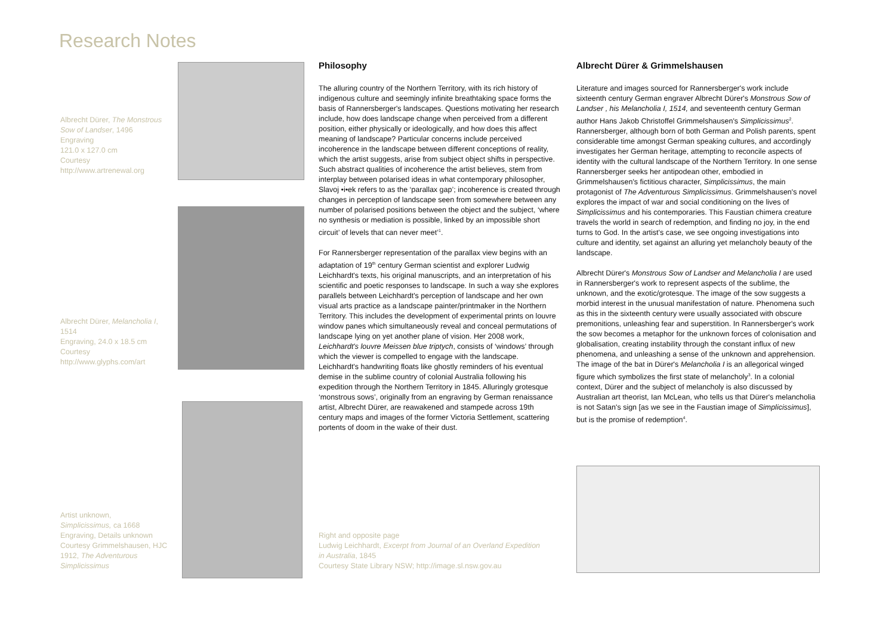Research Notes
Albrecht Dürer, The Monstrous Sow of Landser, 1496
Engraving
121.0 x 127.0 cm
Courtesy
http://www.artrenewal.org
Albrecht Dürer, Melancholia I, 1514
Engraving, 24.0 x 18.5 cm
Courtesy
http://www.glyphs.com/art
Artist unknown,
Simplicissimus, ca 1668
Engraving, Details unknown
Courtesy Grimmelshausen, HJC 1912, The Adventurous Simplicissimus
Philosophy
The alluring country of the Northern Territory, with its rich history of indigenous culture and seemingly infinite breathtaking space forms the basis of Rannersberger's landscapes. Questions motivating her research include, how does landscape change when perceived from a different position, either physically or ideologically, and how does this affect meaning of landscape? Particular concerns include perceived incoherence in the landscape between different conceptions of reality, which the artist suggests, arise from subject object shifts in perspective. Such abstract qualities of incoherence the artist believes, stem from interplay between polarised ideas in what contemporary philosopher, Slavoj •i•ek refers to as the ‘parallax gap’; incoherence is created through changes in perception of landscape seen from somewhere between any number of polarised positions between the object and the subject, ‘where no synthesis or mediation is possible, linked by an impossible short circuit’ of levels that can never meet’<sup>1</sup>.
For Rannersberger representation of the parallax view begins with an adaptation of 19<sup>th</sup> century German scientist and explorer Ludwig Leichhardt's texts, his original manuscripts, and an interpretation of his scientific and poetic responses to landscape. In such a way she explores parallels between Leichhardt's perception of landscape and her own visual arts practice as a landscape painter/printmaker in the Northern Territory. This includes the development of experimental prints on louvre window panes which simultaneously reveal and conceal permutations of landscape lying on yet another plane of vision. Her 2008 work, Leichhardt's louvre Meissen blue triptych, consists of ‘windows’ through which the viewer is compelled to engage with the landscape. Leichhardt's handwriting floats like ghostly reminders of his eventual demise in the sublime country of colonial Australia following his expedition through the Northern Territory in 1845. Alluringly grotesque ‘monstrous sows’, originally from an engraving by German renaissance artist, Albrecht Dürer, are reawakened and stampede across 19th century maps and images of the former Victoria Settlement, scattering portents of doom in the wake of their dust.
Right and opposite page
Ludwig Leichhardt, Excerpt from Journal of an Overland Expedition in Australia, 1845
Courtesy State Library NSW; http://image.sl.nsw.gov.au
Albrecht Dürer & Grimmelshausen
Literature and images sourced for Rannersberger's work include sixteenth century German engraver Albrecht Dürer's Monstrous Sow of Landser , his Melancholia I, 1514, and seventeenth century German author Hans Jakob Christoffel Grimmelshausen's Simplicissimus<sup>2</sup>. Rannersberger, although born of both German and Polish parents, spent considerable time amongst German speaking cultures, and accordingly investigates her German heritage, attempting to reconcile aspects of identity with the cultural landscape of the Northern Territory. In one sense Rannersberger seeks her antipodean other, embodied in Grimmelshausen's fictitious character, Simplicissimus, the main protagonist of The Adventurous Simplicissimus. Grimmelshausen's novel explores the impact of war and social conditioning on the lives of Simplicissimus and his contemporaries. This Faustian chimera creature travels the world in search of redemption, and finding no joy, in the end turns to God. In the artist's case, we see ongoing investigations into culture and identity, set against an alluring yet melancholy beauty of the landscape.
Albrecht Dürer's Monstrous Sow of Landser and Melancholia I are used in Rannersberger's work to represent aspects of the sublime, the unknown, and the exotic/grotesque. The image of the sow suggests a morbid interest in the unusual manifestation of nature. Phenomena such as this in the sixteenth century were usually associated with obscure premonitions, unleashing fear and superstition. In Rannersberger's work the sow becomes a metaphor for the unknown forces of colonisation and globalisation, creating instability through the constant influx of new phenomena, and unleashing a sense of the unknown and apprehension. The image of the bat in Dürer's Melancholia I is an allegorical winged figure which symbolizes the first state of melancholy<sup>3</sup>. In a colonial context, Dürer and the subject of melancholy is also discussed by Australian art theorist, Ian McLean, who tells us that Dürer's melancholia is not Satan's sign [as we see in the Faustian image of Simplicissimus], but is the promise of redemption<sup>4</sup>.